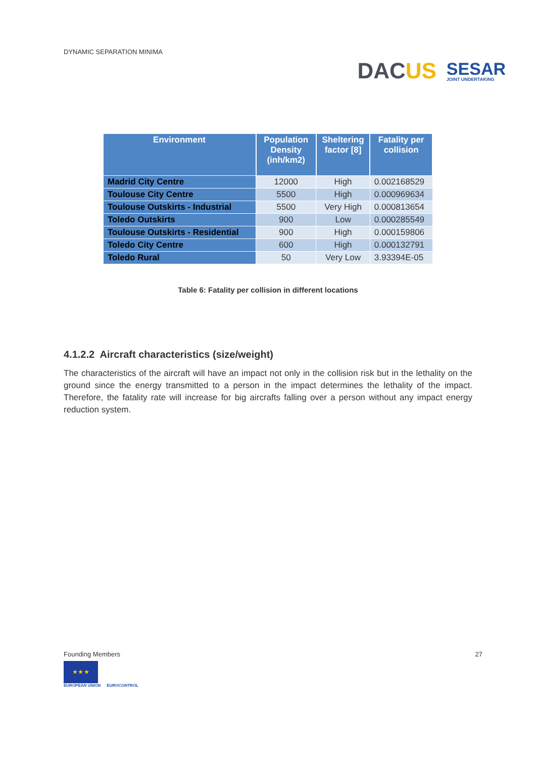DYNAMIC SEPARATION MINIMA
DACUS
SESAR
JOINT UNDERTAKING
| Environment | Population Density (inh/km2) | Sheltering factor [8] | Fatality per collision |
| --- | --- | --- | --- |
| Madrid City Centre | 12000 | High | 0.002168529 |
| Toulouse City Centre | 5500 | High | 0.000969634 |
| Toulouse Outskirts - Industrial | 5500 | Very High | 0.000813654 |
| Toledo Outskirts | 900 | Low | 0.000285549 |
| Toulouse Outskirts - Residential | 900 | High | 0.000159806 |
| Toledo City Centre | 600 | High | 0.000132791 |
| Toledo Rural | 50 | Very Low | 3.93394E-05 |
Table 6: Fatality per collision in different locations
4.1.2.2 Aircraft characteristics (size/weight)
The characteristics of the aircraft will have an impact not only in the collision risk but in the lethality on the ground since the energy transmitted to a person in the impact determines the lethality of the impact. Therefore, the fatality rate will increase for big aircrafts falling over a person without any impact energy reduction system.
Founding Members
★ ★ ★
EUROPEAN UNION
EUROCONTROL
27